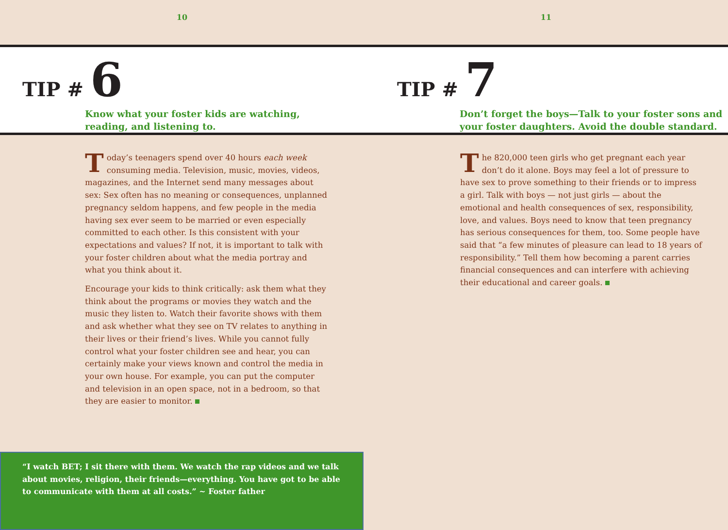10 11
TIP # 6
Know what your foster kids are watching,
reading, and listening to.
TIP # 7
Don’t forget the boys—Talk to your foster sons and
your foster daughters. Avoid the double standard.
Today’s teenagers spend over 40 hours each week consuming media. Television, music, movies, videos, magazines, and the Internet send many messages about sex: Sex often has no meaning or consequences, unplanned pregnancy seldom happens, and few people in the media having sex ever seem to be married or even especially committed to each other. Is this consistent with your expectations and values? If not, it is important to talk with your foster children about what the media portray and what you think about it.
Encourage your kids to think critically: ask them what they think about the programs or movies they watch and the music they listen to. Watch their favorite shows with them and ask whether what they see on TV relates to anything in their lives or their friend’s lives. While you cannot fully control what your foster children see and hear, you can certainly make your views known and control the media in your own house. For example, you can put the computer and television in an open space, not in a bedroom, so that they are easier to monitor.
The 820,000 teen girls who get pregnant each year don’t do it alone. Boys may feel a lot of pressure to have sex to prove something to their friends or to impress a girl. Talk with boys — not just girls — about the emotional and health consequences of sex, responsibility, love, and values. Boys need to know that teen pregnancy has serious consequences for them, too. Some people have said that “a few minutes of pleasure can lead to 18 years of responsibility.” Tell them how becoming a parent carries financial consequences and can interfere with achieving their educational and career goals.
“I watch BET; I sit there with them. We watch the rap videos and we talk about movies, religion, their friends—everything. You have got to be able to communicate with them at all costs.” ~ Foster father